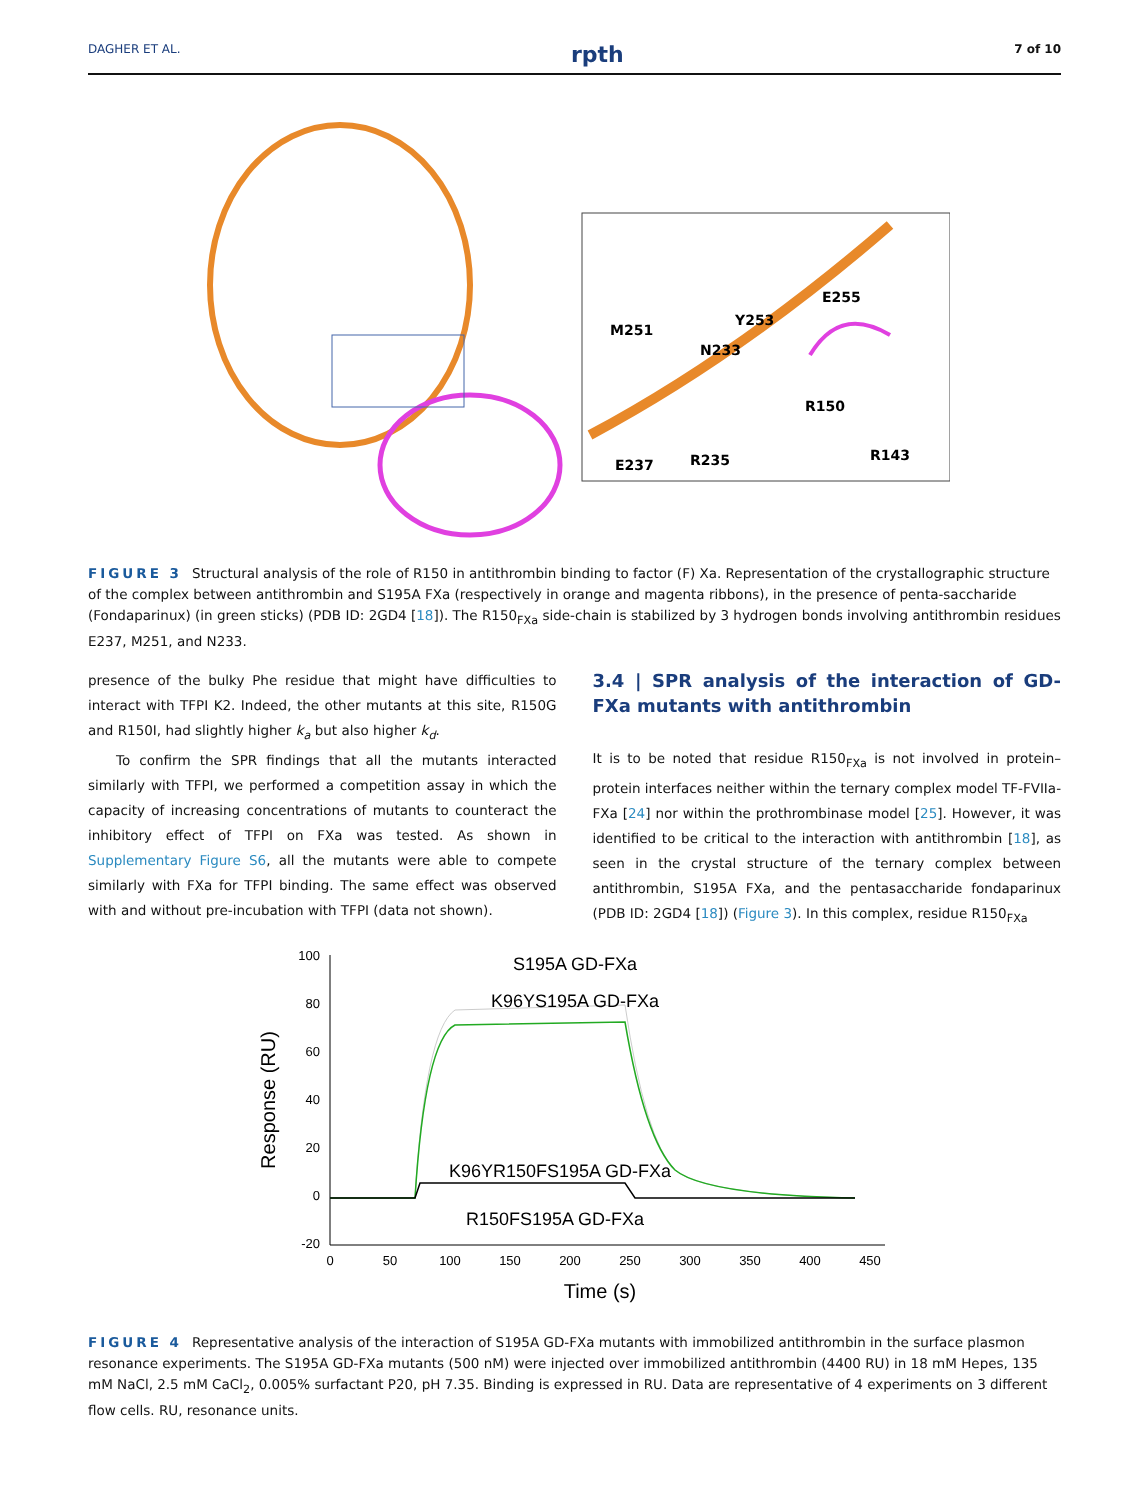DAGHER ET AL. rpth 7 of 10
E255
Y253
M251
N233
R150
R143
R235
E237
FIGURE 3 Structural analysis of the role of R150 in antithrombin binding to factor (F) Xa. Representation of the crystallographic structure of the complex between antithrombin and S195A FXa (respectively in orange and magenta ribbons), in the presence of penta-saccharide (Fondaparinux) (in green sticks) (PDB ID: 2GD4 [18]). The R150<sub>FXa</sub> side-chain is stabilized by 3 hydrogen bonds involving antithrombin residues E237, M251, and N233.
presence of the bulky Phe residue that might have difficulties to interact with TFPI K2. Indeed, the other mutants at this site, R150G and R150I, had slightly higher k<sub>a</sub> but also higher k<sub>d</sub>.
To confirm the SPR findings that all the mutants interacted similarly with TFPI, we performed a competition assay in which the capacity of increasing concentrations of mutants to counteract the inhibitory effect of TFPI on FXa was tested. As shown in Supplementary Figure S6, all the mutants were able to compete similarly with FXa for TFPI binding. The same effect was observed with and without pre-incubation with TFPI (data not shown).
3.4 | SPR analysis of the interaction of GD-FXa mutants with antithrombin
It is to be noted that residue R150<sub>FXa</sub> is not involved in protein–protein interfaces neither within the ternary complex model TF-FVIIa-FXa [24] nor within the prothrombinase model [25]. However, it was identified to be critical to the interaction with antithrombin [18], as seen in the crystal structure of the ternary complex between antithrombin, S195A FXa, and the pentasaccharide fondaparinux (PDB ID: 2GD4 [18]) (Figure 3). In this complex, residue R150<sub>FXa</sub>
100
80
60
40
20
0
-20
0
50
100
150
200
250
300
350
400
450
Time (s)
Response (RU)
S195A GD-FXa
K96YS195A GD-FXa
K96YR150FS195A GD-FXa
R150FS195A GD-FXa
FIGURE 4 Representative analysis of the interaction of S195A GD-FXa mutants with immobilized antithrombin in the surface plasmon resonance experiments. The S195A GD-FXa mutants (500 nM) were injected over immobilized antithrombin (4400 RU) in 18 mM Hepes, 135 mM NaCl, 2.5 mM CaCl<sub>2</sub>, 0.005% surfactant P20, pH 7.35. Binding is expressed in RU. Data are representative of 4 experiments on 3 different flow cells. RU, resonance units.